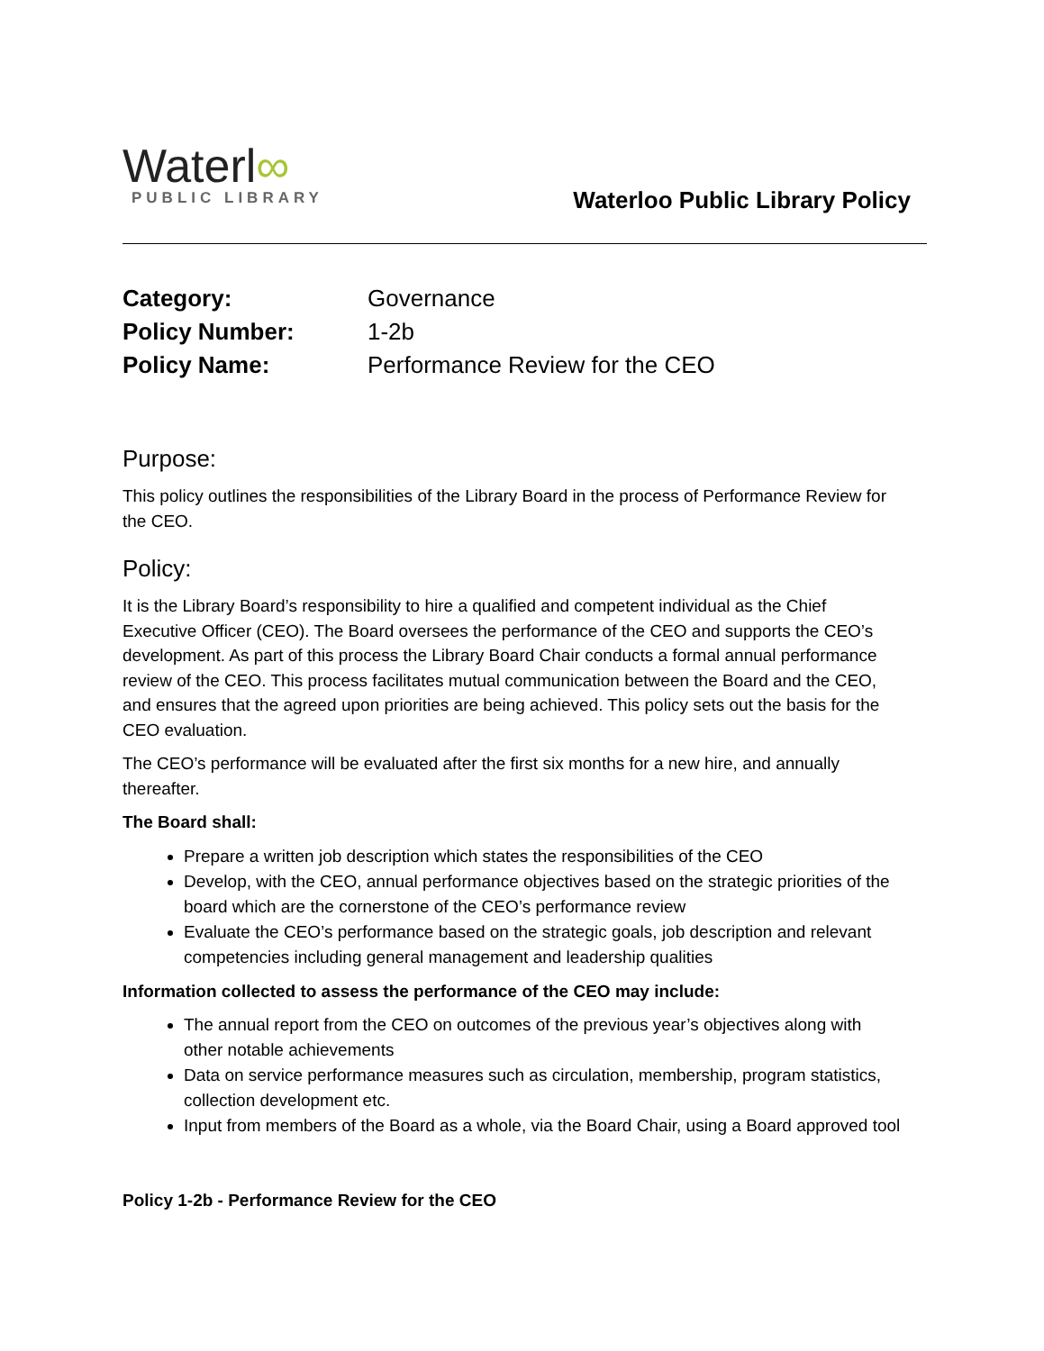Waterl∞
PUBLIC LIBRARY
Waterloo Public Library Policy
Category: Governance
Policy Number: 1-2b
Policy Name: Performance Review for the CEO
Purpose:
This policy outlines the responsibilities of the Library Board in the process of Performance Review for the CEO.
Policy:
It is the Library Board’s responsibility to hire a qualified and competent individual as the Chief Executive Officer (CEO). The Board oversees the performance of the CEO and supports the CEO’s development. As part of this process the Library Board Chair conducts a formal annual performance review of the CEO. This process facilitates mutual communication between the Board and the CEO, and ensures that the agreed upon priorities are being achieved. This policy sets out the basis for the CEO evaluation.
The CEO’s performance will be evaluated after the first six months for a new hire, and annually thereafter.
The Board shall:
Prepare a written job description which states the responsibilities of the CEO
Develop, with the CEO, annual performance objectives based on the strategic priorities of the board which are the cornerstone of the CEO’s performance review
Evaluate the CEO’s performance based on the strategic goals, job description and relevant competencies including general management and leadership qualities
Information collected to assess the performance of the CEO may include:
The annual report from the CEO on outcomes of the previous year’s objectives along with other notable achievements
Data on service performance measures such as circulation, membership, program statistics, collection development etc.
Input from members of the Board as a whole, via the Board Chair, using a Board approved tool
Policy 1-2b - Performance Review for the CEO